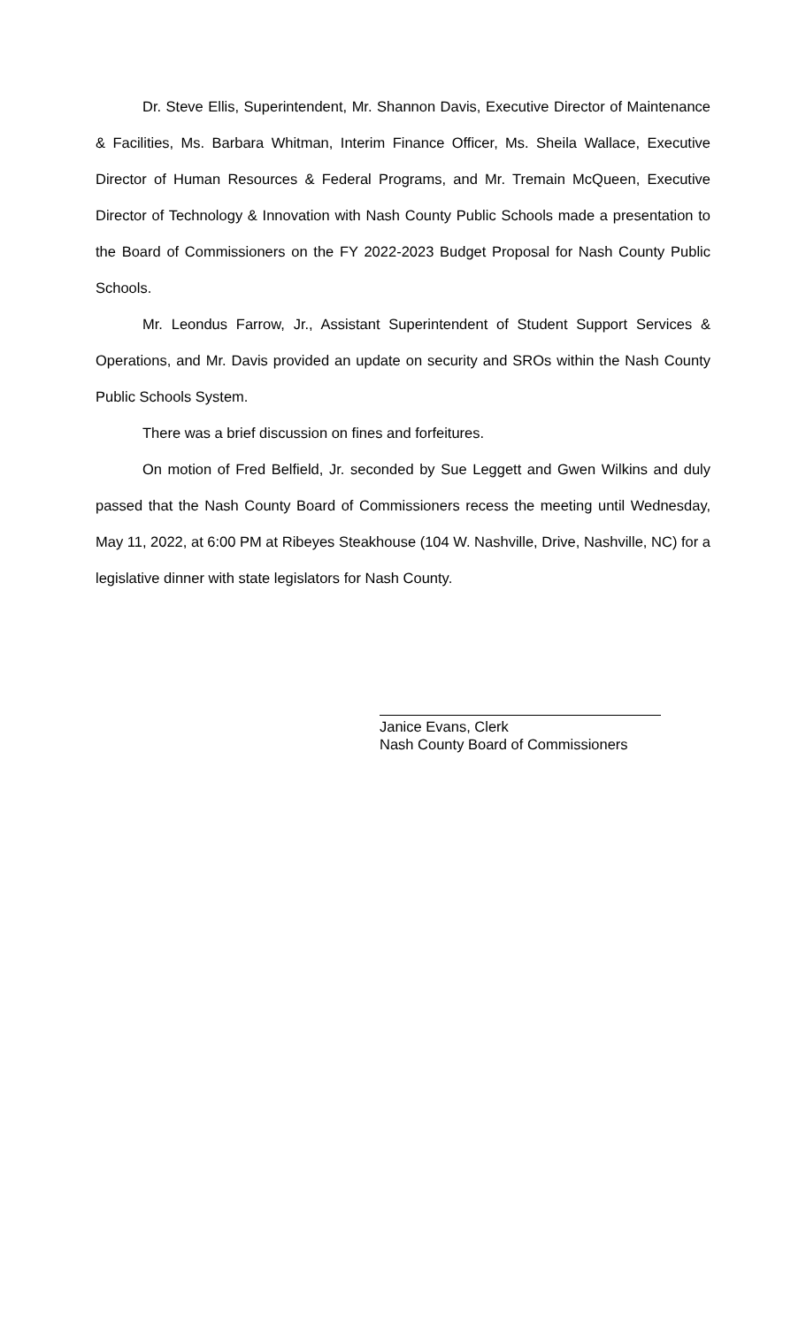Dr. Steve Ellis, Superintendent, Mr. Shannon Davis, Executive Director of Maintenance & Facilities, Ms. Barbara Whitman, Interim Finance Officer, Ms. Sheila Wallace, Executive Director of Human Resources & Federal Programs, and Mr. Tremain McQueen, Executive Director of Technology & Innovation with Nash County Public Schools made a presentation to the Board of Commissioners on the FY 2022-2023 Budget Proposal for Nash County Public Schools.
Mr. Leondus Farrow, Jr., Assistant Superintendent of Student Support Services & Operations, and Mr. Davis provided an update on security and SROs within the Nash County Public Schools System.
There was a brief discussion on fines and forfeitures.
On motion of Fred Belfield, Jr. seconded by Sue Leggett and Gwen Wilkins and duly passed that the Nash County Board of Commissioners recess the meeting until Wednesday, May 11, 2022, at 6:00 PM at Ribeyes Steakhouse (104 W. Nashville, Drive, Nashville, NC) for a legislative dinner with state legislators for Nash County.
Janice Evans, Clerk
Nash County Board of Commissioners